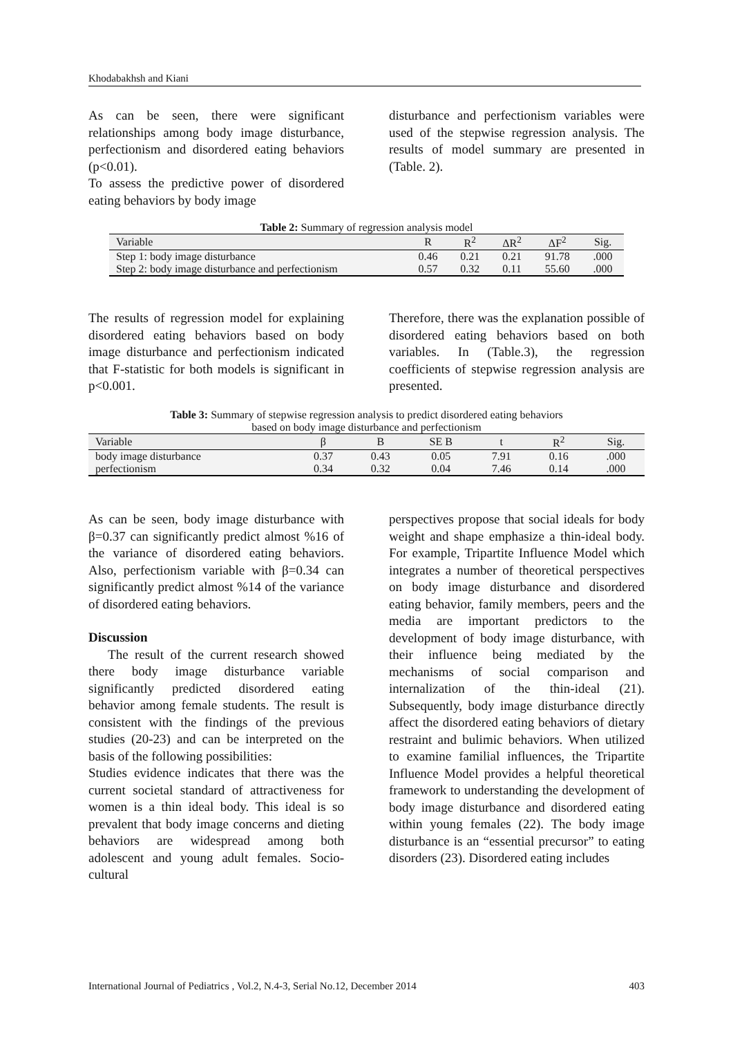Khodabakhsh and Kiani
As can be seen, there were significant relationships among body image disturbance, perfectionism and disordered eating behaviors (p<0.01).
To assess the predictive power of disordered eating behaviors by body image
disturbance and perfectionism variables were used of the stepwise regression analysis. The results of model summary are presented in (Table. 2).
Table 2: Summary of regression analysis model
| Variable | R | R<sup>2</sup> | ΔR<sup>2</sup> | ΔF<sup>2</sup> | Sig. |
| --- | --- | --- | --- | --- | --- |
| Step 1: body image disturbance | 0.46 | 0.21 | 0.21 | 91.78 | .000 |
| Step 2: body image disturbance and perfectionism | 0.57 | 0.32 | 0.11 | 55.60 | .000 |
The results of regression model for explaining disordered eating behaviors based on body image disturbance and perfectionism indicated that F-statistic for both models is significant in p<0.001.
Therefore, there was the explanation possible of disordered eating behaviors based on both variables. In (Table.3), the regression coefficients of stepwise regression analysis are presented.
Table 3: Summary of stepwise regression analysis to predict disordered eating behaviors
based on body image disturbance and perfectionism
| Variable | β | B | SE B | t | R<sup>2</sup> | Sig. |
| --- | --- | --- | --- | --- | --- | --- |
| body image disturbance | 0.37 | 0.43 | 0.05 | 7.91 | 0.16 | .000 |
| perfectionism | 0.34 | 0.32 | 0.04 | 7.46 | 0.14 | .000 |
As can be seen, body image disturbance with β=0.37 can significantly predict almost %16 of the variance of disordered eating behaviors. Also, perfectionism variable with β=0.34 can significantly predict almost %14 of the variance of disordered eating behaviors.
Discussion
The result of the current research showed there body image disturbance variable significantly predicted disordered eating behavior among female students. The result is consistent with the findings of the previous studies (20-23) and can be interpreted on the basis of the following possibilities:
Studies evidence indicates that there was the current societal standard of attractiveness for women is a thin ideal body. This ideal is so prevalent that body image concerns and dieting behaviors are widespread among both adolescent and young adult females. Socio-cultural
perspectives propose that social ideals for body weight and shape emphasize a thin-ideal body. For example, Tripartite Influence Model which integrates a number of theoretical perspectives on body image disturbance and disordered eating behavior, family members, peers and the media are important predictors to the development of body image disturbance, with their influence being mediated by the mechanisms of social comparison and internalization of the thin-ideal (21). Subsequently, body image disturbance directly affect the disordered eating behaviors of dietary restraint and bulimic behaviors. When utilized to examine familial influences, the Tripartite Influence Model provides a helpful theoretical framework to understanding the development of body image disturbance and disordered eating within young females (22). The body image disturbance is an “essential precursor” to eating disorders (23). Disordered eating includes
International Journal of Pediatrics , Vol.2, N.4-3, Serial No.12, December 2014 403